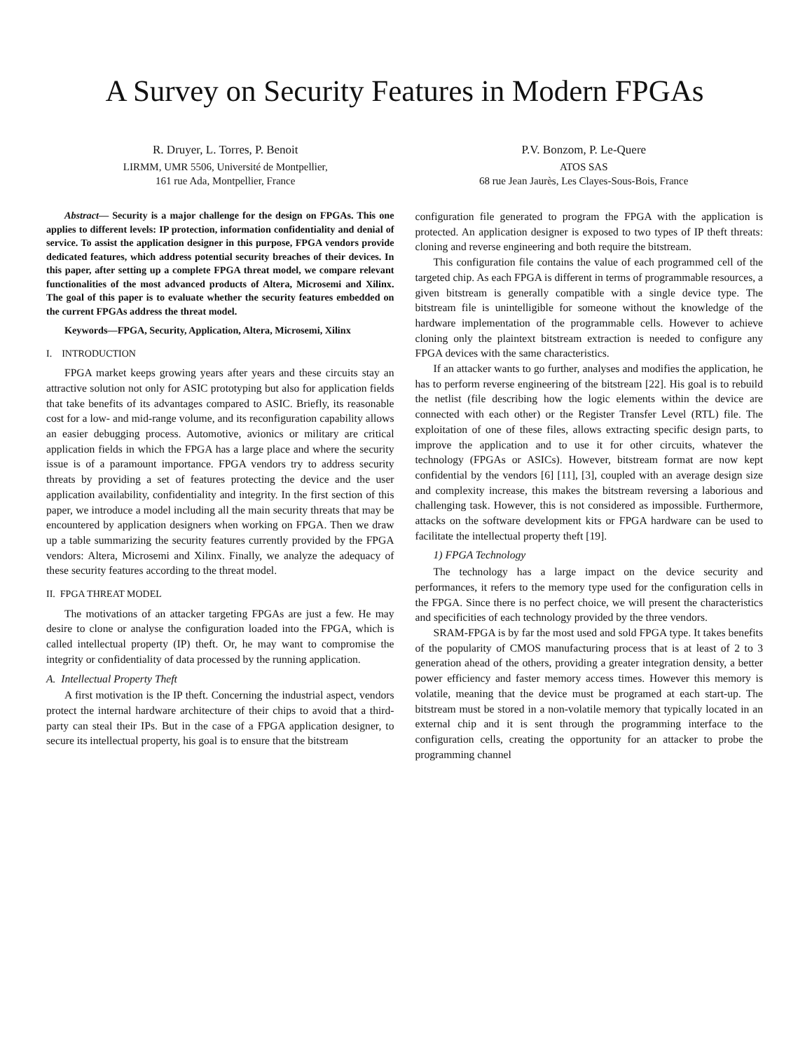A Survey on Security Features in Modern FPGAs
R. Druyer, L. Torres, P. Benoit
LIRMM, UMR 5506, Université de Montpellier,
161 rue Ada, Montpellier, France
P.V. Bonzom, P. Le-Quere
ATOS SAS
68 rue Jean Jaurès, Les Clayes-Sous-Bois, France
Abstract— Security is a major challenge for the design on FPGAs. This one applies to different levels: IP protection, information confidentiality and denial of service. To assist the application designer in this purpose, FPGA vendors provide dedicated features, which address potential security breaches of their devices. In this paper, after setting up a complete FPGA threat model, we compare relevant functionalities of the most advanced products of Altera, Microsemi and Xilinx. The goal of this paper is to evaluate whether the security features embedded on the current FPGAs address the threat model.
Keywords—FPGA, Security, Application, Altera, Microsemi, Xilinx
I. INTRODUCTION
FPGA market keeps growing years after years and these circuits stay an attractive solution not only for ASIC prototyping but also for application fields that take benefits of its advantages compared to ASIC. Briefly, its reasonable cost for a low- and mid-range volume, and its reconfiguration capability allows an easier debugging process. Automotive, avionics or military are critical application fields in which the FPGA has a large place and where the security issue is of a paramount importance. FPGA vendors try to address security threats by providing a set of features protecting the device and the user application availability, confidentiality and integrity. In the first section of this paper, we introduce a model including all the main security threats that may be encountered by application designers when working on FPGA. Then we draw up a table summarizing the security features currently provided by the FPGA vendors: Altera, Microsemi and Xilinx. Finally, we analyze the adequacy of these security features according to the threat model.
II. FPGA THREAT MODEL
The motivations of an attacker targeting FPGAs are just a few. He may desire to clone or analyse the configuration loaded into the FPGA, which is called intellectual property (IP) theft. Or, he may want to compromise the integrity or confidentiality of data processed by the running application.
A. Intellectual Property Theft
A first motivation is the IP theft. Concerning the industrial aspect, vendors protect the internal hardware architecture of their chips to avoid that a third-party can steal their IPs. But in the case of a FPGA application designer, to secure its intellectual property, his goal is to ensure that the bitstream
configuration file generated to program the FPGA with the application is protected. An application designer is exposed to two types of IP theft threats: cloning and reverse engineering and both require the bitstream.
This configuration file contains the value of each programmed cell of the targeted chip. As each FPGA is different in terms of programmable resources, a given bitstream is generally compatible with a single device type. The bitstream file is unintelligible for someone without the knowledge of the hardware implementation of the programmable cells. However to achieve cloning only the plaintext bitstream extraction is needed to configure any FPGA devices with the same characteristics.
If an attacker wants to go further, analyses and modifies the application, he has to perform reverse engineering of the bitstream [22]. His goal is to rebuild the netlist (file describing how the logic elements within the device are connected with each other) or the Register Transfer Level (RTL) file. The exploitation of one of these files, allows extracting specific design parts, to improve the application and to use it for other circuits, whatever the technology (FPGAs or ASICs). However, bitstream format are now kept confidential by the vendors [6] [11], [3], coupled with an average design size and complexity increase, this makes the bitstream reversing a laborious and challenging task. However, this is not considered as impossible. Furthermore, attacks on the software development kits or FPGA hardware can be used to facilitate the intellectual property theft [19].
1) FPGA Technology
The technology has a large impact on the device security and performances, it refers to the memory type used for the configuration cells in the FPGA. Since there is no perfect choice, we will present the characteristics and specificities of each technology provided by the three vendors.
SRAM-FPGA is by far the most used and sold FPGA type. It takes benefits of the popularity of CMOS manufacturing process that is at least of 2 to 3 generation ahead of the others, providing a greater integration density, a better power efficiency and faster memory access times. However this memory is volatile, meaning that the device must be programed at each start-up. The bitstream must be stored in a non-volatile memory that typically located in an external chip and it is sent through the programming interface to the configuration cells, creating the opportunity for an attacker to probe the programming channel